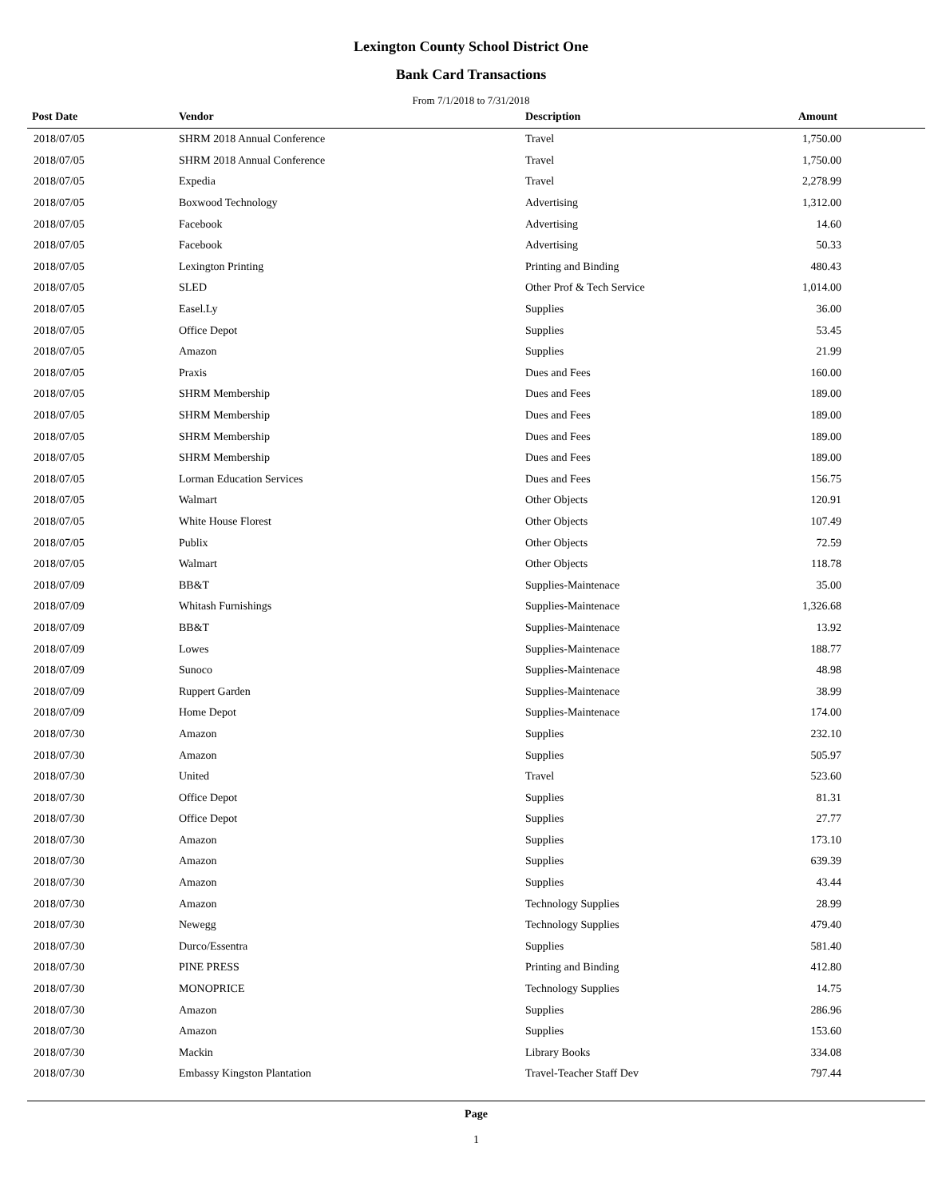Lexington County School District One
Bank Card Transactions
From 7/1/2018 to 7/31/2018
| Post Date | Vendor | Description | Amount |
| --- | --- | --- | --- |
| 2018/07/05 | SHRM 2018 Annual Conference | Travel | 1,750.00 |
| 2018/07/05 | SHRM 2018 Annual Conference | Travel | 1,750.00 |
| 2018/07/05 | Expedia | Travel | 2,278.99 |
| 2018/07/05 | Boxwood Technology | Advertising | 1,312.00 |
| 2018/07/05 | Facebook | Advertising | 14.60 |
| 2018/07/05 | Facebook | Advertising | 50.33 |
| 2018/07/05 | Lexington Printing | Printing and Binding | 480.43 |
| 2018/07/05 | SLED | Other Prof & Tech Service | 1,014.00 |
| 2018/07/05 | Easel.Ly | Supplies | 36.00 |
| 2018/07/05 | Office Depot | Supplies | 53.45 |
| 2018/07/05 | Amazon | Supplies | 21.99 |
| 2018/07/05 | Praxis | Dues and Fees | 160.00 |
| 2018/07/05 | SHRM Membership | Dues and Fees | 189.00 |
| 2018/07/05 | SHRM Membership | Dues and Fees | 189.00 |
| 2018/07/05 | SHRM Membership | Dues and Fees | 189.00 |
| 2018/07/05 | SHRM Membership | Dues and Fees | 189.00 |
| 2018/07/05 | Lorman Education Services | Dues and Fees | 156.75 |
| 2018/07/05 | Walmart | Other Objects | 120.91 |
| 2018/07/05 | White House Florest | Other Objects | 107.49 |
| 2018/07/05 | Publix | Other Objects | 72.59 |
| 2018/07/05 | Walmart | Other Objects | 118.78 |
| 2018/07/09 | BB&T | Supplies-Maintenace | 35.00 |
| 2018/07/09 | Whitash Furnishings | Supplies-Maintenace | 1,326.68 |
| 2018/07/09 | BB&T | Supplies-Maintenace | 13.92 |
| 2018/07/09 | Lowes | Supplies-Maintenace | 188.77 |
| 2018/07/09 | Sunoco | Supplies-Maintenace | 48.98 |
| 2018/07/09 | Ruppert Garden | Supplies-Maintenace | 38.99 |
| 2018/07/09 | Home Depot | Supplies-Maintenace | 174.00 |
| 2018/07/30 | Amazon | Supplies | 232.10 |
| 2018/07/30 | Amazon | Supplies | 505.97 |
| 2018/07/30 | United | Travel | 523.60 |
| 2018/07/30 | Office Depot | Supplies | 81.31 |
| 2018/07/30 | Office Depot | Supplies | 27.77 |
| 2018/07/30 | Amazon | Supplies | 173.10 |
| 2018/07/30 | Amazon | Supplies | 639.39 |
| 2018/07/30 | Amazon | Supplies | 43.44 |
| 2018/07/30 | Amazon | Technology Supplies | 28.99 |
| 2018/07/30 | Newegg | Technology Supplies | 479.40 |
| 2018/07/30 | Durco/Essentra | Supplies | 581.40 |
| 2018/07/30 | PINE PRESS | Printing and Binding | 412.80 |
| 2018/07/30 | MONOPRICE | Technology Supplies | 14.75 |
| 2018/07/30 | Amazon | Supplies | 286.96 |
| 2018/07/30 | Amazon | Supplies | 153.60 |
| 2018/07/30 | Mackin | Library Books | 334.08 |
| 2018/07/30 | Embassy Kingston Plantation | Travel-Teacher Staff Dev | 797.44 |
Page
1